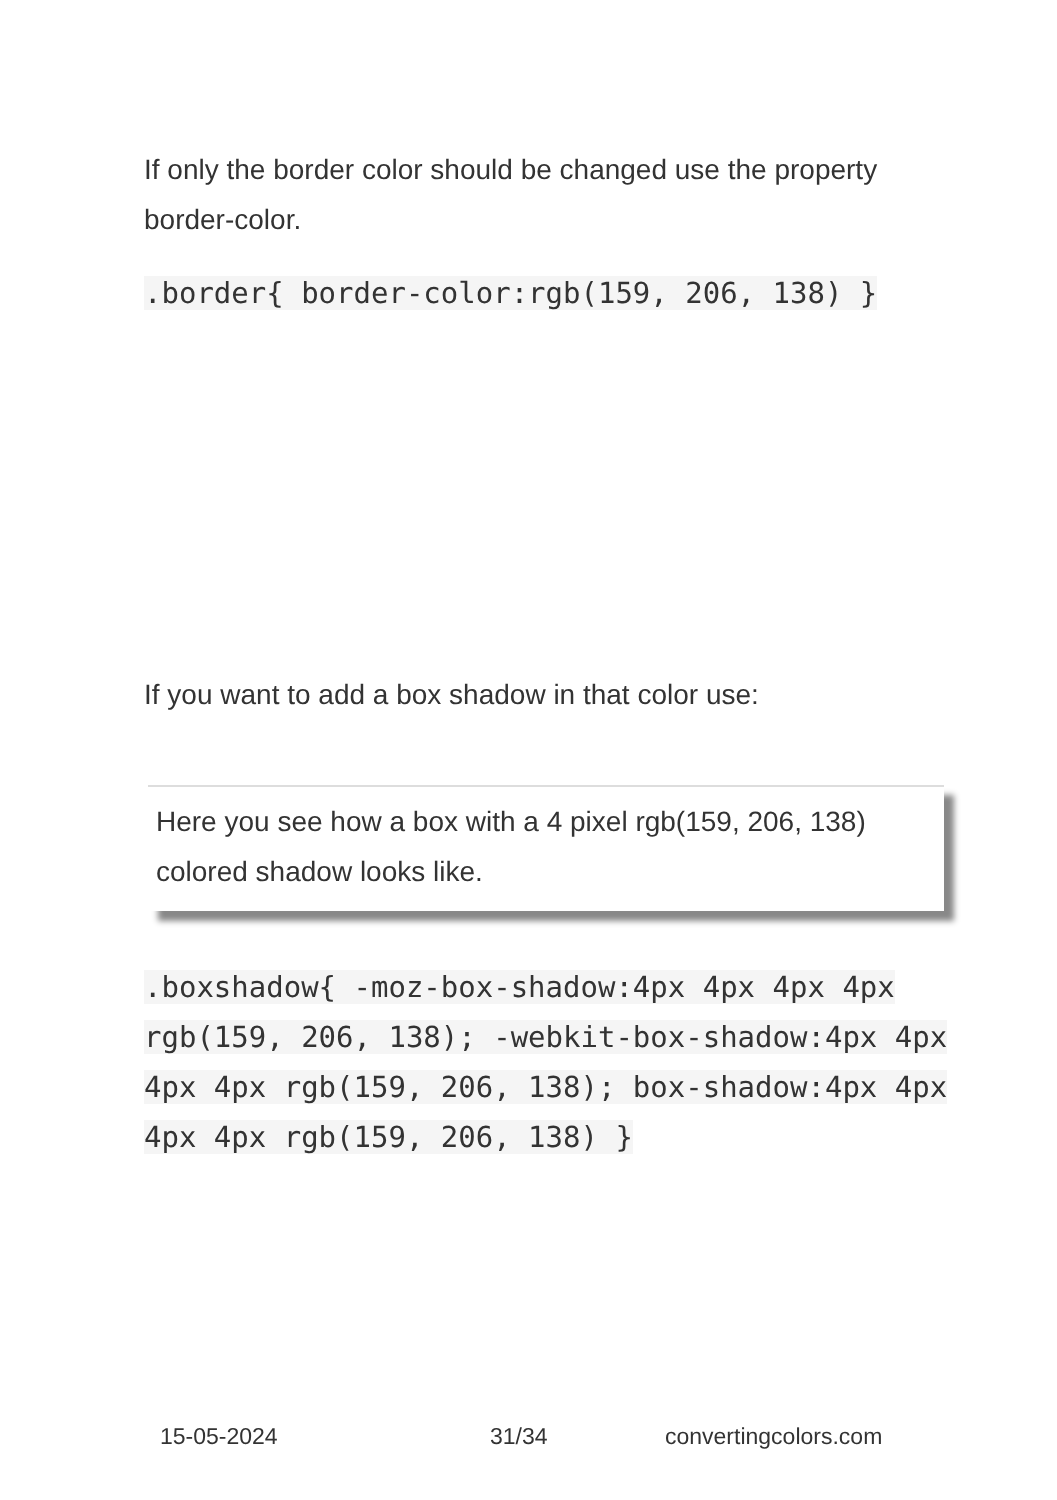If only the border color should be changed use the property border-color.
.border{ border-color:rgb(159, 206, 138) }
If you want to add a box shadow in that color use:
Here you see how a box with a 4 pixel rgb(159, 206, 138) colored shadow looks like.
.boxshadow{ -moz-box-shadow:4px 4px 4px 4px rgb(159, 206, 138); -webkit-box-shadow:4px 4px 4px 4px rgb(159, 206, 138); box-shadow:4px 4px 4px 4px rgb(159, 206, 138) }
15-05-2024 31/34 convertingcolors.com